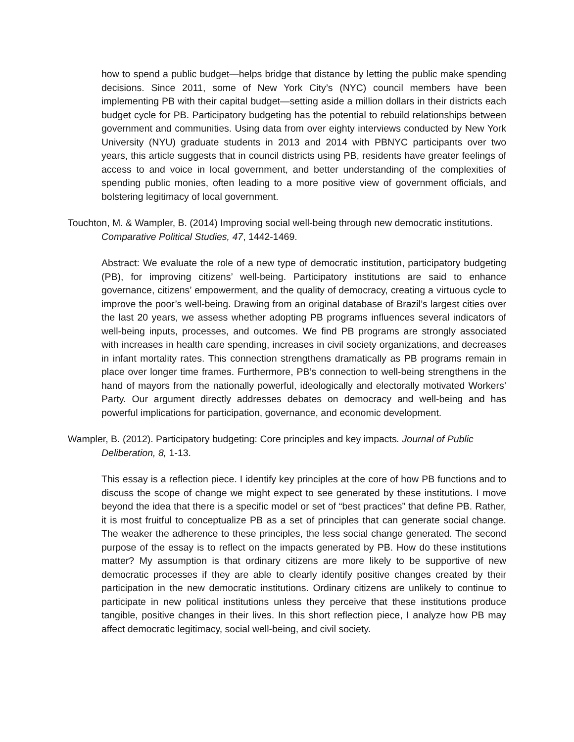how to spend a public budget—helps bridge that distance by letting the public make spending decisions. Since 2011, some of New York City’s (NYC) council members have been implementing PB with their capital budget—setting aside a million dollars in their districts each budget cycle for PB. Participatory budgeting has the potential to rebuild relationships between government and communities. Using data from over eighty interviews conducted by New York University (NYU) graduate students in 2013 and 2014 with PBNYC participants over two years, this article suggests that in council districts using PB, residents have greater feelings of access to and voice in local government, and better understanding of the complexities of spending public monies, often leading to a more positive view of government officials, and bolstering legitimacy of local government.
Touchton, M. & Wampler, B. (2014) Improving social well-being through new democratic institutions. Comparative Political Studies, 47, 1442-1469.
Abstract: We evaluate the role of a new type of democratic institution, participatory budgeting (PB), for improving citizens’ well-being. Participatory institutions are said to enhance governance, citizens’ empowerment, and the quality of democracy, creating a virtuous cycle to improve the poor’s well-being. Drawing from an original database of Brazil’s largest cities over the last 20 years, we assess whether adopting PB programs influences several indicators of well-being inputs, processes, and outcomes. We find PB programs are strongly associated with increases in health care spending, increases in civil society organizations, and decreases in infant mortality rates. This connection strengthens dramatically as PB programs remain in place over longer time frames. Furthermore, PB’s connection to well-being strengthens in the hand of mayors from the nationally powerful, ideologically and electorally motivated Workers’ Party. Our argument directly addresses debates on democracy and well-being and has powerful implications for participation, governance, and economic development.
Wampler, B. (2012). Participatory budgeting: Core principles and key impacts. Journal of Public Deliberation, 8, 1-13.
This essay is a reflection piece. I identify key principles at the core of how PB functions and to discuss the scope of change we might expect to see generated by these institutions. I move beyond the idea that there is a specific model or set of “best practices” that define PB. Rather, it is most fruitful to conceptualize PB as a set of principles that can generate social change. The weaker the adherence to these principles, the less social change generated. The second purpose of the essay is to reflect on the impacts generated by PB. How do these institutions matter? My assumption is that ordinary citizens are more likely to be supportive of new democratic processes if they are able to clearly identify positive changes created by their participation in the new democratic institutions. Ordinary citizens are unlikely to continue to participate in new political institutions unless they perceive that these institutions produce tangible, positive changes in their lives. In this short reflection piece, I analyze how PB may affect democratic legitimacy, social well-being, and civil society.